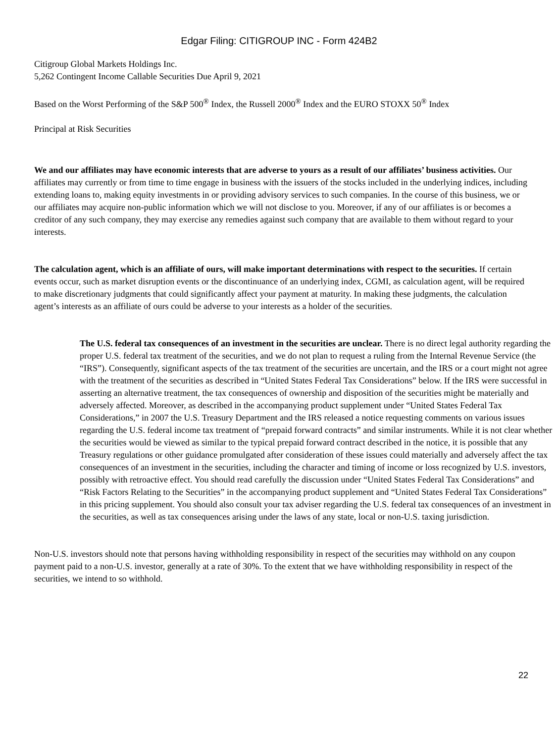Edgar Filing: CITIGROUP INC - Form 424B2
Citigroup Global Markets Holdings Inc.
5,262 Contingent Income Callable Securities Due April 9, 2021
Based on the Worst Performing of the S&P 500<sup>®</sup> Index, the Russell 2000<sup>®</sup> Index and the EURO STOXX 50<sup>®</sup> Index
Principal at Risk Securities
We and our affiliates may have economic interests that are adverse to yours as a result of our affiliates’ business activities. Our affiliates may currently or from time to time engage in business with the issuers of the stocks included in the underlying indices, including extending loans to, making equity investments in or providing advisory services to such companies. In the course of this business, we or our affiliates may acquire non-public information which we will not disclose to you. Moreover, if any of our affiliates is or becomes a creditor of any such company, they may exercise any remedies against such company that are available to them without regard to your interests.
The calculation agent, which is an affiliate of ours, will make important determinations with respect to the securities. If certain events occur, such as market disruption events or the discontinuance of an underlying index, CGMI, as calculation agent, will be required to make discretionary judgments that could significantly affect your payment at maturity. In making these judgments, the calculation agent’s interests as an affiliate of ours could be adverse to your interests as a holder of the securities.
The U.S. federal tax consequences of an investment in the securities are unclear. There is no direct legal authority regarding the proper U.S. federal tax treatment of the securities, and we do not plan to request a ruling from the Internal Revenue Service (the “IRS”). Consequently, significant aspects of the tax treatment of the securities are uncertain, and the IRS or a court might not agree with the treatment of the securities as described in “United States Federal Tax Considerations” below. If the IRS were successful in asserting an alternative treatment, the tax consequences of ownership and disposition of the securities might be materially and adversely affected. Moreover, as described in the accompanying product supplement under “United States Federal Tax Considerations,” in 2007 the U.S. Treasury Department and the IRS released a notice requesting comments on various issues regarding the U.S. federal income tax treatment of “prepaid forward contracts” and similar instruments. While it is not clear whether the securities would be viewed as similar to the typical prepaid forward contract described in the notice, it is possible that any Treasury regulations or other guidance promulgated after consideration of these issues could materially and adversely affect the tax consequences of an investment in the securities, including the character and timing of income or loss recognized by U.S. investors, possibly with retroactive effect. You should read carefully the discussion under “United States Federal Tax Considerations” and “Risk Factors Relating to the Securities” in the accompanying product supplement and “United States Federal Tax Considerations” in this pricing supplement. You should also consult your tax adviser regarding the U.S. federal tax consequences of an investment in the securities, as well as tax consequences arising under the laws of any state, local or non-U.S. taxing jurisdiction.
Non-U.S. investors should note that persons having withholding responsibility in respect of the securities may withhold on any coupon payment paid to a non-U.S. investor, generally at a rate of 30%. To the extent that we have withholding responsibility in respect of the securities, we intend to so withhold.
22